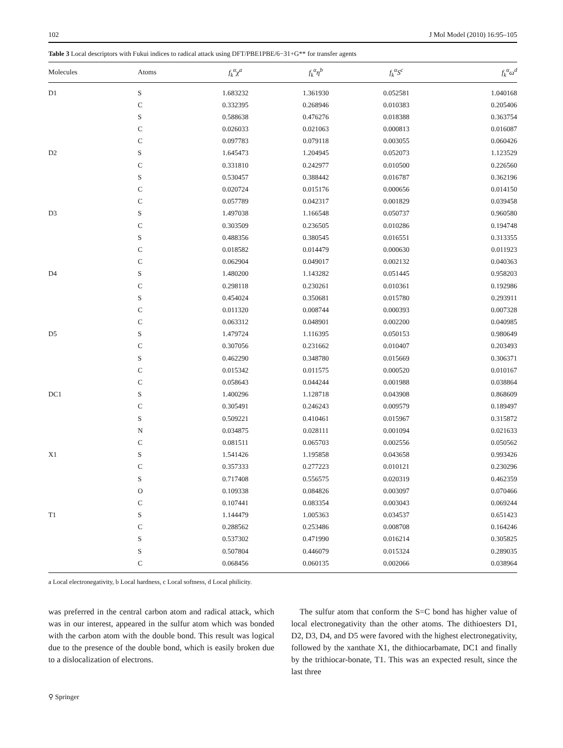102 J Mol Model (2010) 16:95–105
Table 3 Local descriptors with Fukui indices to radical attack using DFT/PBE1PBE/6−31+G** for transfer agents
| Molecules | Atoms | f<sub>k</sub><sup>α</sup>χ<sup>a</sup> | f<sub>k</sub><sup>α</sup>η<sup>b</sup> | f<sub>k</sub><sup>α</sup>S<sup>c</sup> | f<sub>k</sub><sup>α</sup>ω<sup>d</sup> |
| --- | --- | --- | --- | --- | --- |
| D1 | S | 1.683232 | 1.361930 | 0.052581 | 1.040168 |
| | C | 0.332395 | 0.268946 | 0.010383 | 0.205406 |
| | S | 0.588638 | 0.476276 | 0.018388 | 0.363754 |
| | C | 0.026033 | 0.021063 | 0.000813 | 0.016087 |
| | C | 0.097783 | 0.079118 | 0.003055 | 0.060426 |
| D2 | S | 1.645473 | 1.204945 | 0.052073 | 1.123529 |
| | C | 0.331810 | 0.242977 | 0.010500 | 0.226560 |
| | S | 0.530457 | 0.388442 | 0.016787 | 0.362196 |
| | C | 0.020724 | 0.015176 | 0.000656 | 0.014150 |
| | C | 0.057789 | 0.042317 | 0.001829 | 0.039458 |
| D3 | S | 1.497038 | 1.166548 | 0.050737 | 0.960580 |
| | C | 0.303509 | 0.236505 | 0.010286 | 0.194748 |
| | S | 0.488356 | 0.380545 | 0.016551 | 0.313355 |
| | C | 0.018582 | 0.014479 | 0.000630 | 0.011923 |
| | C | 0.062904 | 0.049017 | 0.002132 | 0.040363 |
| D4 | S | 1.480200 | 1.143282 | 0.051445 | 0.958203 |
| | C | 0.298118 | 0.230261 | 0.010361 | 0.192986 |
| | S | 0.454024 | 0.350681 | 0.015780 | 0.293911 |
| | C | 0.011320 | 0.008744 | 0.000393 | 0.007328 |
| | C | 0.063312 | 0.048901 | 0.002200 | 0.040985 |
| D5 | S | 1.479724 | 1.116395 | 0.050153 | 0.980649 |
| | C | 0.307056 | 0.231662 | 0.010407 | 0.203493 |
| | S | 0.462290 | 0.348780 | 0.015669 | 0.306371 |
| | C | 0.015342 | 0.011575 | 0.000520 | 0.010167 |
| | C | 0.058643 | 0.044244 | 0.001988 | 0.038864 |
| DC1 | S | 1.400296 | 1.128718 | 0.043908 | 0.868609 |
| | C | 0.305491 | 0.246243 | 0.009579 | 0.189497 |
| | S | 0.509221 | 0.410461 | 0.015967 | 0.315872 |
| | N | 0.034875 | 0.028111 | 0.001094 | 0.021633 |
| | C | 0.081511 | 0.065703 | 0.002556 | 0.050562 |
| X1 | S | 1.541426 | 1.195858 | 0.043658 | 0.993426 |
| | C | 0.357333 | 0.277223 | 0.010121 | 0.230296 |
| | S | 0.717408 | 0.556575 | 0.020319 | 0.462359 |
| | O | 0.109338 | 0.084826 | 0.003097 | 0.070466 |
| | C | 0.107441 | 0.083354 | 0.003043 | 0.069244 |
| T1 | S | 1.144479 | 1.005363 | 0.034537 | 0.651423 |
| | C | 0.288562 | 0.253486 | 0.008708 | 0.164246 |
| | S | 0.537302 | 0.471990 | 0.016214 | 0.305825 |
| | S | 0.507804 | 0.446079 | 0.015324 | 0.289035 |
| | C | 0.068456 | 0.060135 | 0.002066 | 0.038964 |
a Local electronegativity, b Local hardness, c Local softness, d Local philicity.
was preferred in the central carbon atom and radical attack, which was in our interest, appeared in the sulfur atom which was bonded with the carbon atom with the double bond. This result was logical due to the presence of the double bond, which is easily broken due to a dislocalization of electrons.
The sulfur atom that conform the S=C bond has higher value of local electronegativity than the other atoms. The dithioesters D1, D2, D3, D4, and D5 were favored with the highest electronegativity, followed by the xanthate X1, the dithiocarbamate, DC1 and finally by the trithiocar-bonate, T1. This was an expected result, since the last three
⚲ Springer